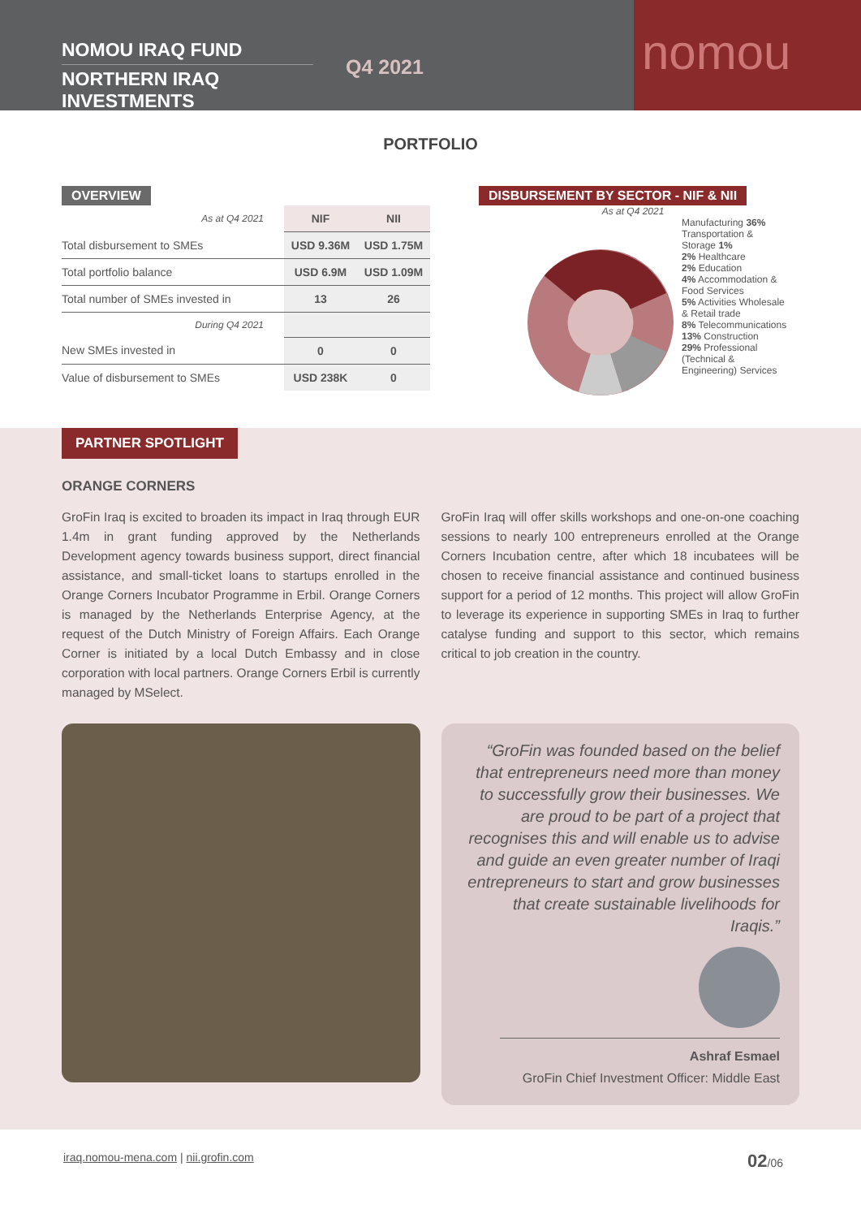NOMOU IRAQ FUND
NORTHERN IRAQ INVESTMENTS
Q4 2021
nomou
PORTFOLIO
OVERVIEW
| As at Q4 2021 | NIF | NII |
| Total disbursement to SMEs | USD 9.36M | USD 1.75M |
| Total portfolio balance | USD 6.9M | USD 1.09M |
| Total number of SMEs invested in | 13 | 26 |
| During Q4 2021 | | |
| New SMEs invested in | 0 | 0 |
| Value of disbursement to SMEs | USD 238K | 0 |
DISBURSEMENT BY SECTOR - NIF & NII
As at Q4 2021
Manufacturing 36%
Transportation & Storage 1%
2% Healthcare
2% Education
4% Accommodation & Food Services
5% Activities Wholesale & Retail trade
8% Telecommunications
13% Construction
29% Professional (Technical & Engineering) Services
PARTNER SPOTLIGHT
ORANGE CORNERS
GroFin Iraq is excited to broaden its impact in Iraq through EUR 1.4m in grant funding approved by the Netherlands Development agency towards business support, direct financial assistance, and small-ticket loans to startups enrolled in the Orange Corners Incubator Programme in Erbil. Orange Corners is managed by the Netherlands Enterprise Agency, at the request of the Dutch Ministry of Foreign Affairs. Each Orange Corner is initiated by a local Dutch Embassy and in close corporation with local partners. Orange Corners Erbil is currently managed by MSelect.
GroFin Iraq will offer skills workshops and one-on-one coaching sessions to nearly 100 entrepreneurs enrolled at the Orange Corners Incubation centre, after which 18 incubatees will be chosen to receive financial assistance and continued business support for a period of 12 months. This project will allow GroFin to leverage its experience in supporting SMEs in Iraq to further catalyse funding and support to this sector, which remains critical to job creation in the country.
“GroFin was founded based on the belief that entrepreneurs need more than money to successfully grow their businesses. We are proud to be part of a project that recognises this and will enable us to advise and guide an even greater number of Iraqi entrepreneurs to start and grow businesses that create sustainable livelihoods for Iraqis.”
Ashraf Esmael
GroFin Chief Investment Officer: Middle East
iraq.nomou-mena.com | nii.grofin.com
02/06